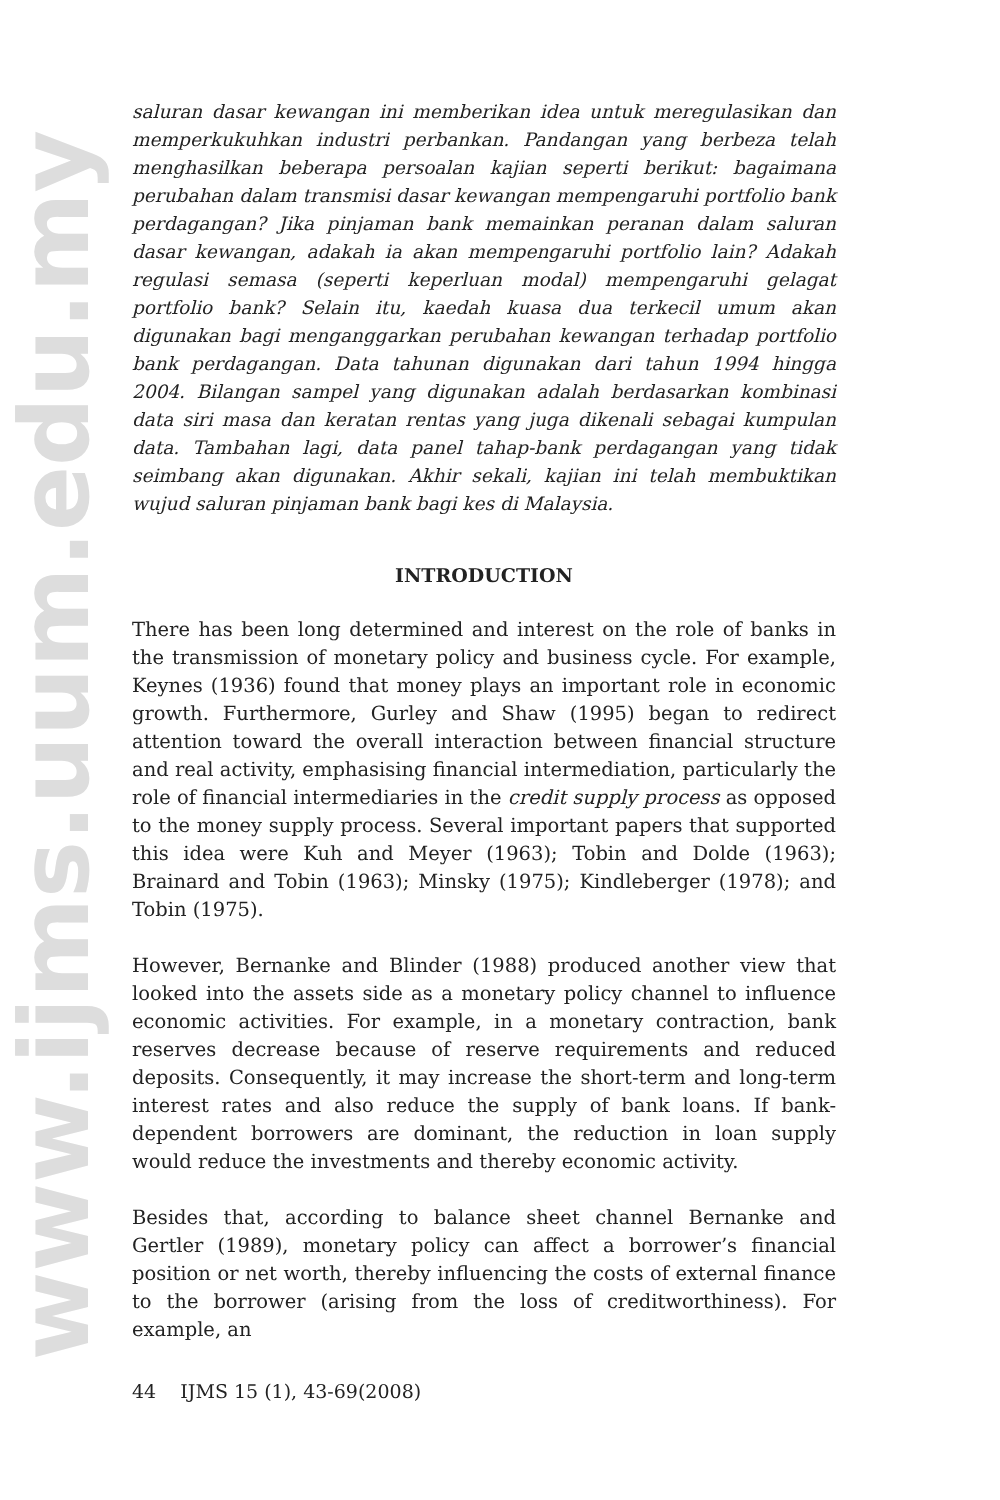www.ijms.uum.edu.my
saluran dasar kewangan ini memberikan idea untuk meregulasikan dan memperkukuhkan industri perbankan. Pandangan yang berbeza telah menghasilkan beberapa persoalan kajian seperti berikut: bagaimana perubahan dalam transmisi dasar kewangan mempengaruhi portfolio bank perdagangan? Jika pinjaman bank memainkan peranan dalam saluran dasar kewangan, adakah ia akan mempengaruhi portfolio lain? Adakah regulasi semasa (seperti keperluan modal) mempengaruhi gelagat portfolio bank? Selain itu, kaedah kuasa dua terkecil umum akan digunakan bagi menganggarkan perubahan kewangan terhadap portfolio bank perdagangan. Data tahunan digunakan dari tahun 1994 hingga 2004. Bilangan sampel yang digunakan adalah berdasarkan kombinasi data siri masa dan keratan rentas yang juga dikenali sebagai kumpulan data. Tambahan lagi, data panel tahap-bank perdagangan yang tidak seimbang akan digunakan. Akhir sekali, kajian ini telah membuktikan wujud saluran pinjaman bank bagi kes di Malaysia.
INTRODUCTION
There has been long determined and interest on the role of banks in the transmission of monetary policy and business cycle. For example, Keynes (1936) found that money plays an important role in economic growth. Furthermore, Gurley and Shaw (1995) began to redirect attention toward the overall interaction between financial structure and real activity, emphasising financial intermediation, particularly the role of financial intermediaries in the credit supply process as opposed to the money supply process. Several important papers that supported this idea were Kuh and Meyer (1963); Tobin and Dolde (1963); Brainard and Tobin (1963); Minsky (1975); Kindleberger (1978); and Tobin (1975).
However, Bernanke and Blinder (1988) produced another view that looked into the assets side as a monetary policy channel to influence economic activities. For example, in a monetary contraction, bank reserves decrease because of reserve requirements and reduced deposits. Consequently, it may increase the short-term and long-term interest rates and also reduce the supply of bank loans. If bank-dependent borrowers are dominant, the reduction in loan supply would reduce the investments and thereby economic activity.
Besides that, according to balance sheet channel Bernanke and Gertler (1989), monetary policy can affect a borrower’s financial position or net worth, thereby influencing the costs of external finance to the borrower (arising from the loss of creditworthiness). For example, an
44 IJMS 15 (1), 43-69(2008)